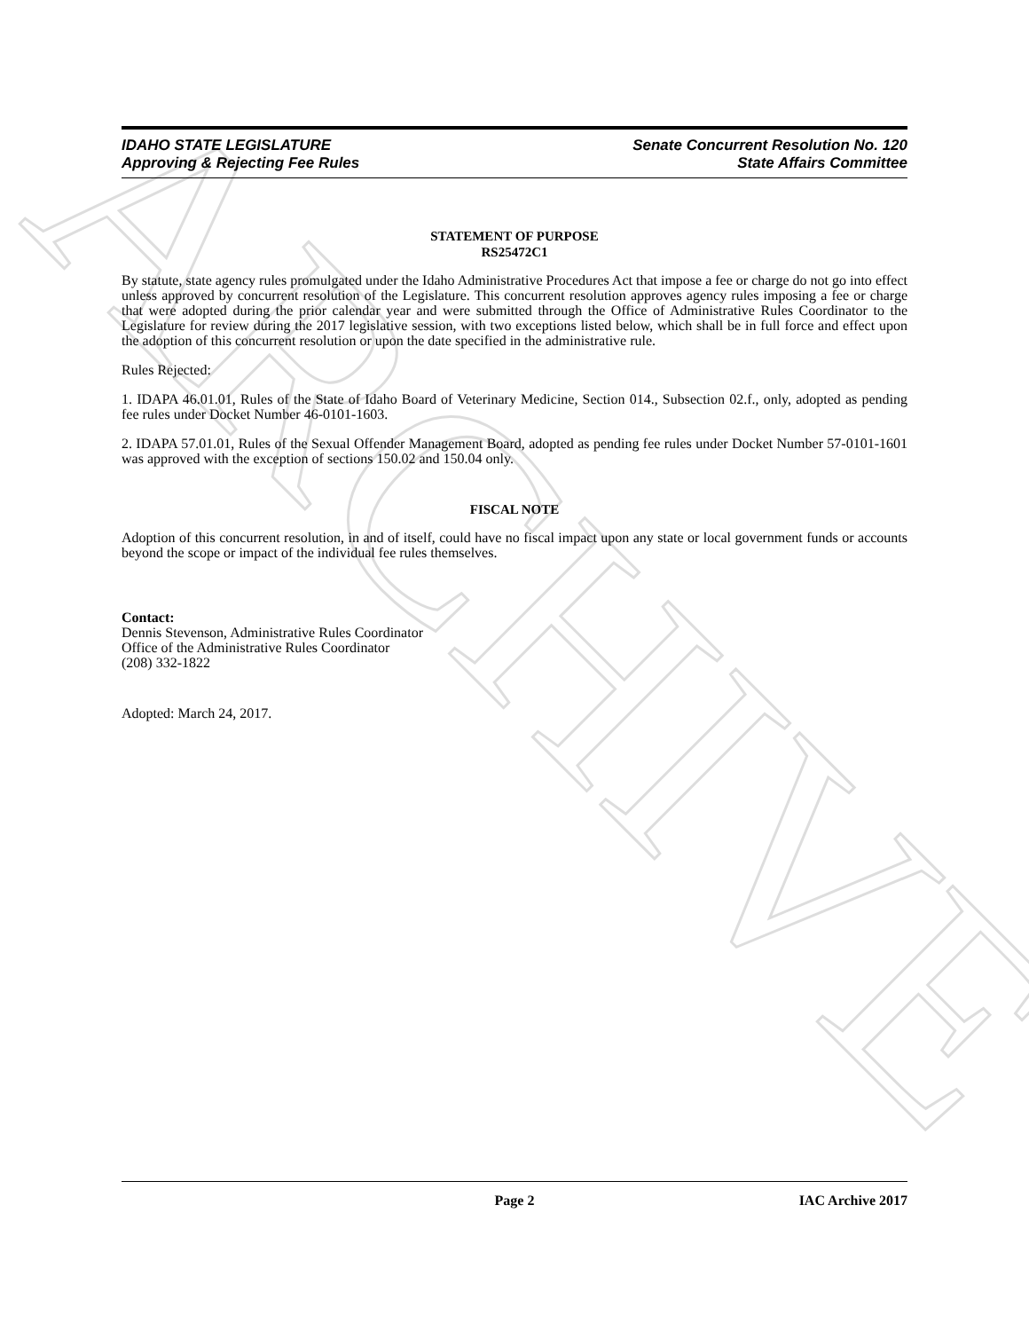ARCHIVE
IDAHO STATE LEGISLATURE
Approving & Rejecting Fee Rules
Senate Concurrent Resolution No. 120
State Affairs Committee
STATEMENT OF PURPOSE
RS25472C1
By statute, state agency rules promulgated under the Idaho Administrative Procedures Act that impose a fee or charge do not go into effect unless approved by concurrent resolution of the Legislature. This concurrent resolution approves agency rules imposing a fee or charge that were adopted during the prior calendar year and were submitted through the Office of Administrative Rules Coordinator to the Legislature for review during the 2017 legislative session, with two exceptions listed below, which shall be in full force and effect upon the adoption of this concurrent resolution or upon the date specified in the administrative rule.
Rules Rejected:
1. IDAPA 46.01.01, Rules of the State of Idaho Board of Veterinary Medicine, Section 014., Subsection 02.f., only, adopted as pending fee rules under Docket Number 46-0101-1603.
2. IDAPA 57.01.01, Rules of the Sexual Offender Management Board, adopted as pending fee rules under Docket Number 57-0101-1601 was approved with the exception of sections 150.02 and 150.04 only.
FISCAL NOTE
Adoption of this concurrent resolution, in and of itself, could have no fiscal impact upon any state or local government funds or accounts beyond the scope or impact of the individual fee rules themselves.
Contact:
Dennis Stevenson, Administrative Rules Coordinator
Office of the Administrative Rules Coordinator
(208) 332-1822
Adopted: March 24, 2017.
Page 2 IAC Archive 2017